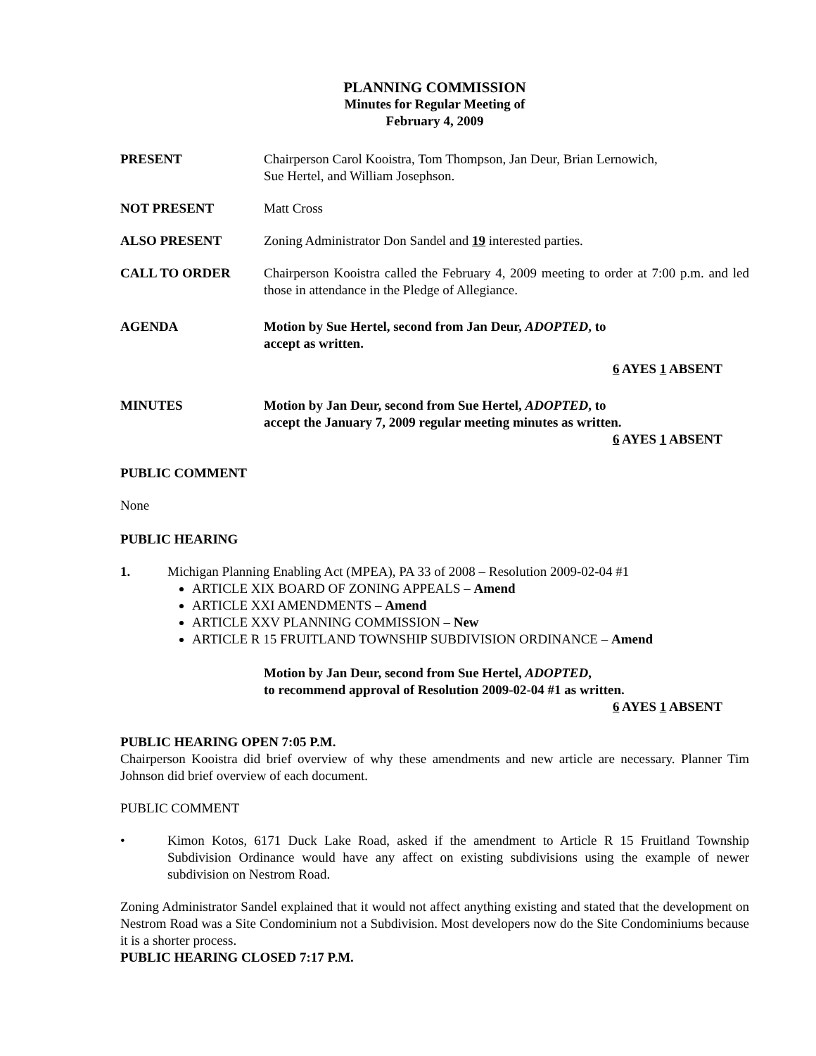PLANNING COMMISSION
Minutes for Regular Meeting of
February 4, 2009
PRESENT Chairperson Carol Kooistra, Tom Thompson, Jan Deur, Brian Lernowich,
Sue Hertel, and William Josephson.
NOT PRESENT Matt Cross
ALSO PRESENT Zoning Administrator Don Sandel and 19 interested parties.
CALL TO ORDER Chairperson Kooistra called the February 4, 2009 meeting to order at 7:00 p.m. and led those in attendance in the Pledge of Allegiance.
AGENDA Motion by Sue Hertel, second from Jan Deur, ADOPTED, to
accept as written.
6 AYES 1 ABSENT
MINUTES Motion by Jan Deur, second from Sue Hertel, ADOPTED, to
accept the January 7, 2009 regular meeting minutes as written.
6 AYES 1 ABSENT
PUBLIC COMMENT
None
PUBLIC HEARING
1. Michigan Planning Enabling Act (MPEA), PA 33 of 2008 – Resolution 2009-02-04 #1
ARTICLE XIX BOARD OF ZONING APPEALS – Amend
ARTICLE XXI AMENDMENTS – Amend
ARTICLE XXV PLANNING COMMISSION – New
ARTICLE R 15 FRUITLAND TOWNSHIP SUBDIVISION ORDINANCE – Amend
Motion by Jan Deur, second from Sue Hertel, ADOPTED,
to recommend approval of Resolution 2009-02-04 #1 as written.
6 AYES 1 ABSENT
PUBLIC HEARING OPEN 7:05 P.M.
Chairperson Kooistra did brief overview of why these amendments and new article are necessary. Planner Tim Johnson did brief overview of each document.
PUBLIC COMMENT
• Kimon Kotos, 6171 Duck Lake Road, asked if the amendment to Article R 15 Fruitland Township Subdivision Ordinance would have any affect on existing subdivisions using the example of newer subdivision on Nestrom Road.
Zoning Administrator Sandel explained that it would not affect anything existing and stated that the development on Nestrom Road was a Site Condominium not a Subdivision. Most developers now do the Site Condominiums because it is a shorter process.
PUBLIC HEARING CLOSED 7:17 P.M.